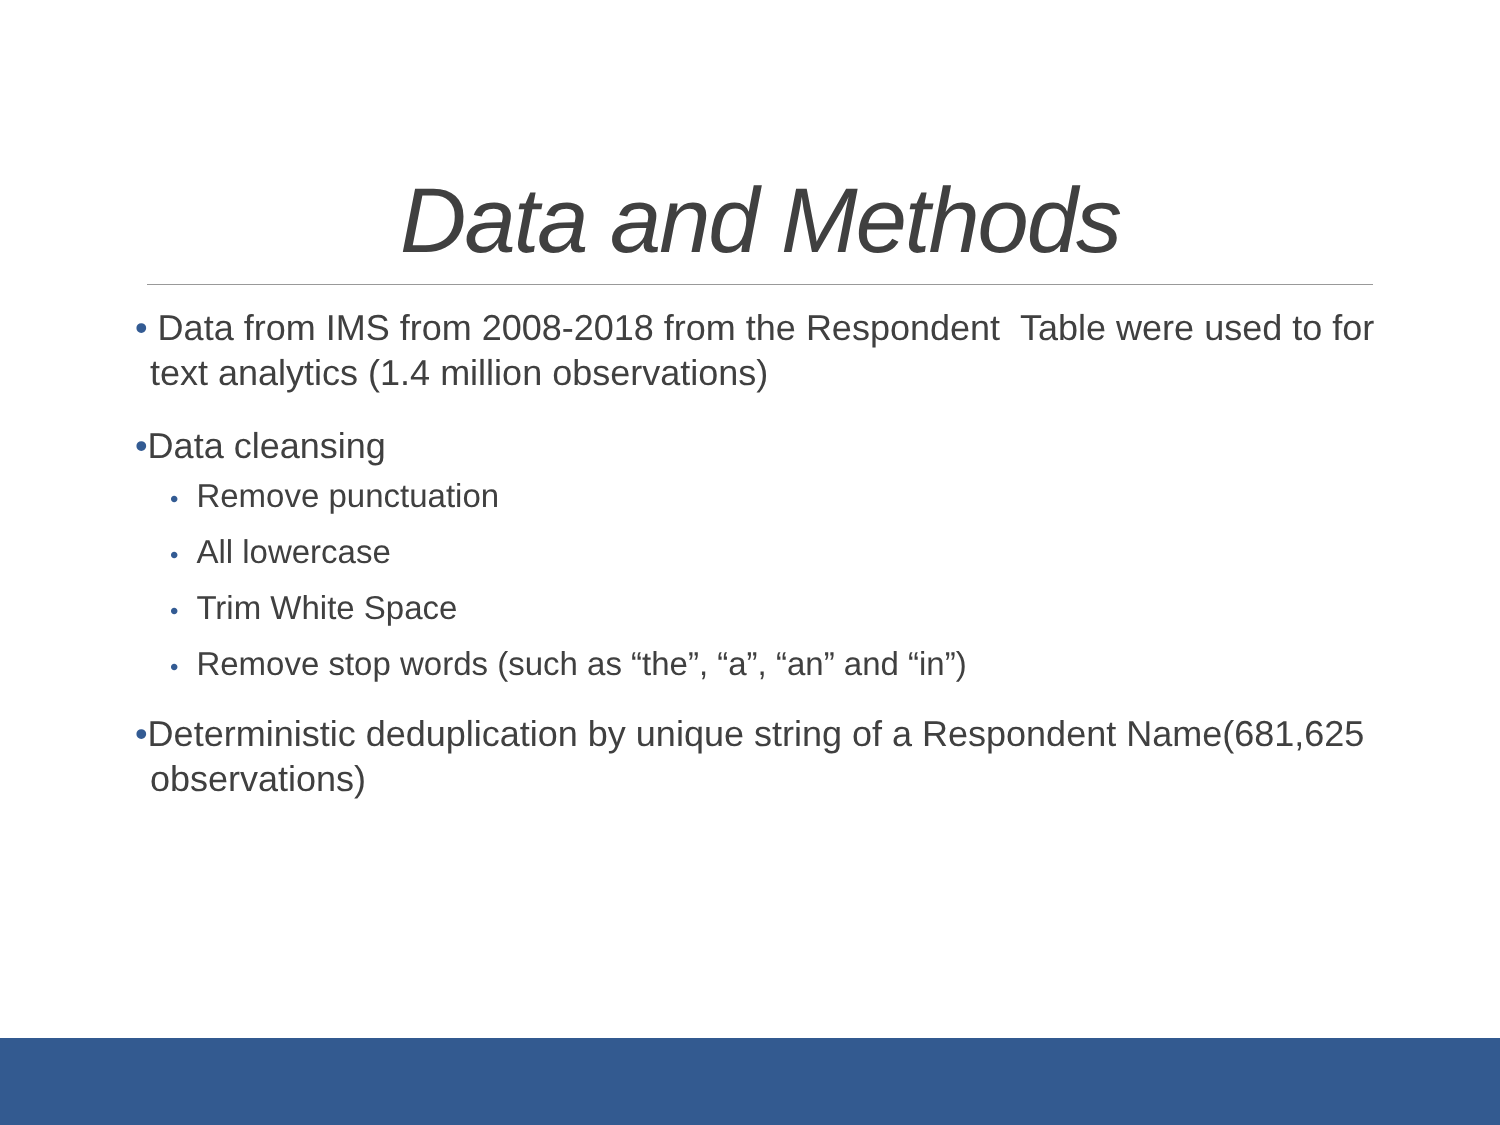Data and Methods
• Data from IMS from 2008-2018 from the Respondent Table were used to for text analytics (1.4 million observations)
•Data cleansing
• Remove punctuation
• All lowercase
• Trim White Space
• Remove stop words (such as “the”, “a”, “an” and “in”)
•Deterministic deduplication by unique string of a Respondent Name(681,625 observations)